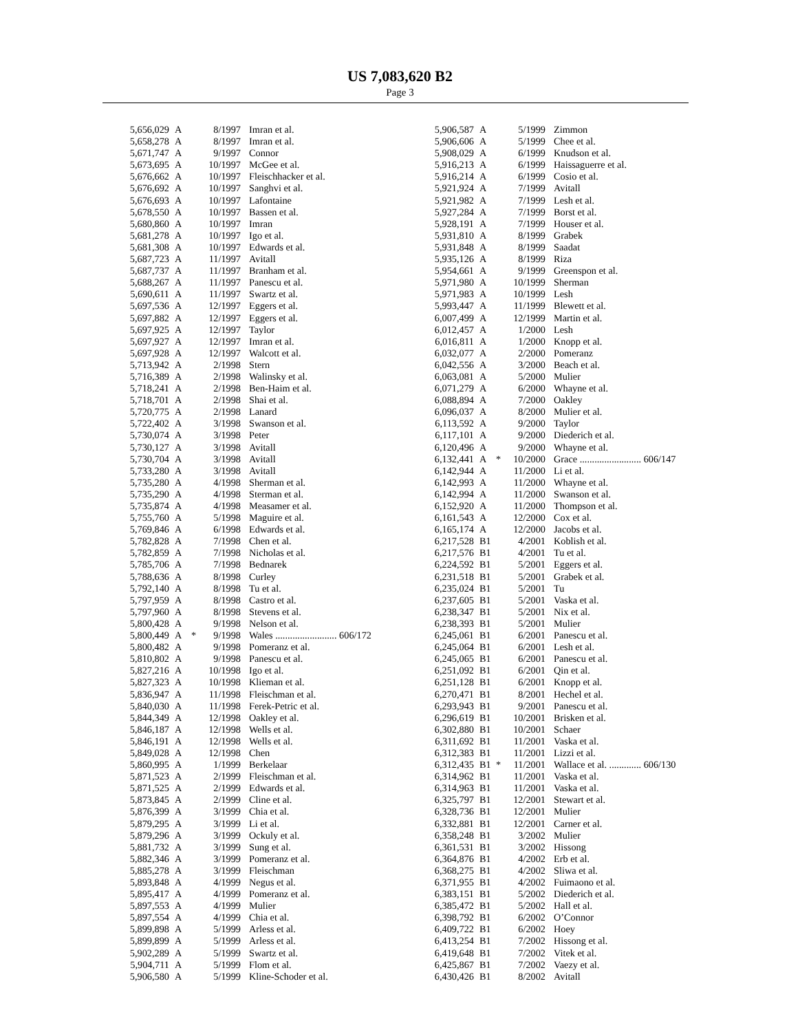US 7,083,620 B2
Page 3
| 5,656,029 | A | | 8/1997 | Imran et al. |
| 5,658,278 | A | | 8/1997 | Imran et al. |
| 5,671,747 | A | | 9/1997 | Connor |
| 5,673,695 | A | | 10/1997 | McGee et al. |
| 5,676,662 | A | | 10/1997 | Fleischhacker et al. |
| 5,676,692 | A | | 10/1997 | Sanghvi et al. |
| 5,676,693 | A | | 10/1997 | Lafontaine |
| 5,678,550 | A | | 10/1997 | Bassen et al. |
| 5,680,860 | A | | 10/1997 | Imran |
| 5,681,278 | A | | 10/1997 | Igo et al. |
| 5,681,308 | A | | 10/1997 | Edwards et al. |
| 5,687,723 | A | | 11/1997 | Avitall |
| 5,687,737 | A | | 11/1997 | Branham et al. |
| 5,688,267 | A | | 11/1997 | Panescu et al. |
| 5,690,611 | A | | 11/1997 | Swartz et al. |
| 5,697,536 | A | | 12/1997 | Eggers et al. |
| 5,697,882 | A | | 12/1997 | Eggers et al. |
| 5,697,925 | A | | 12/1997 | Taylor |
| 5,697,927 | A | | 12/1997 | Imran et al. |
| 5,697,928 | A | | 12/1997 | Walcott et al. |
| 5,713,942 | A | | 2/1998 | Stern |
| 5,716,389 | A | | 2/1998 | Walinsky et al. |
| 5,718,241 | A | | 2/1998 | Ben-Haim et al. |
| 5,718,701 | A | | 2/1998 | Shai et al. |
| 5,720,775 | A | | 2/1998 | Lanard |
| 5,722,402 | A | | 3/1998 | Swanson et al. |
| 5,730,074 | A | | 3/1998 | Peter |
| 5,730,127 | A | | 3/1998 | Avitall |
| 5,730,704 | A | | 3/1998 | Avitall |
| 5,733,280 | A | | 3/1998 | Avitall |
| 5,735,280 | A | | 4/1998 | Sherman et al. |
| 5,735,290 | A | | 4/1998 | Sterman et al. |
| 5,735,874 | A | | 4/1998 | Measamer et al. |
| 5,755,760 | A | | 5/1998 | Maguire et al. |
| 5,769,846 | A | | 6/1998 | Edwards et al. |
| 5,782,828 | A | | 7/1998 | Chen et al. |
| 5,782,859 | A | | 7/1998 | Nicholas et al. |
| 5,785,706 | A | | 7/1998 | Bednarek |
| 5,788,636 | A | | 8/1998 | Curley |
| 5,792,140 | A | | 8/1998 | Tu et al. |
| 5,797,959 | A | | 8/1998 | Castro et al. |
| 5,797,960 | A | | 8/1998 | Stevens et al. |
| 5,800,428 | A | | 9/1998 | Nelson et al. |
| 5,800,449 | A | * | 9/1998 | Wales ......................... 606/172 |
| 5,800,482 | A | | 9/1998 | Pomeranz et al. |
| 5,810,802 | A | | 9/1998 | Panescu et al. |
| 5,827,216 | A | | 10/1998 | Igo et al. |
| 5,827,323 | A | | 10/1998 | Klieman et al. |
| 5,836,947 | A | | 11/1998 | Fleischman et al. |
| 5,840,030 | A | | 11/1998 | Ferek-Petric et al. |
| 5,844,349 | A | | 12/1998 | Oakley et al. |
| 5,846,187 | A | | 12/1998 | Wells et al. |
| 5,846,191 | A | | 12/1998 | Wells et al. |
| 5,849,028 | A | | 12/1998 | Chen |
| 5,860,995 | A | | 1/1999 | Berkelaar |
| 5,871,523 | A | | 2/1999 | Fleischman et al. |
| 5,871,525 | A | | 2/1999 | Edwards et al. |
| 5,873,845 | A | | 2/1999 | Cline et al. |
| 5,876,399 | A | | 3/1999 | Chia et al. |
| 5,879,295 | A | | 3/1999 | Li et al. |
| 5,879,296 | A | | 3/1999 | Ockuly et al. |
| 5,881,732 | A | | 3/1999 | Sung et al. |
| 5,882,346 | A | | 3/1999 | Pomeranz et al. |
| 5,885,278 | A | | 3/1999 | Fleischman |
| 5,893,848 | A | | 4/1999 | Negus et al. |
| 5,895,417 | A | | 4/1999 | Pomeranz et al. |
| 5,897,553 | A | | 4/1999 | Mulier |
| 5,897,554 | A | | 4/1999 | Chia et al. |
| 5,899,898 | A | | 5/1999 | Arless et al. |
| 5,899,899 | A | | 5/1999 | Arless et al. |
| 5,902,289 | A | | 5/1999 | Swartz et al. |
| 5,904,711 | A | | 5/1999 | Flom et al. |
| 5,906,580 | A | | 5/1999 | Kline-Schoder et al. |
| 5,906,587 | A | | 5/1999 | Zimmon |
| 5,906,606 | A | | 5/1999 | Chee et al. |
| 5,908,029 | A | | 6/1999 | Knudson et al. |
| 5,916,213 | A | | 6/1999 | Haissaguerre et al. |
| 5,916,214 | A | | 6/1999 | Cosio et al. |
| 5,921,924 | A | | 7/1999 | Avitall |
| 5,921,982 | A | | 7/1999 | Lesh et al. |
| 5,927,284 | A | | 7/1999 | Borst et al. |
| 5,928,191 | A | | 7/1999 | Houser et al. |
| 5,931,810 | A | | 8/1999 | Grabek |
| 5,931,848 | A | | 8/1999 | Saadat |
| 5,935,126 | A | | 8/1999 | Riza |
| 5,954,661 | A | | 9/1999 | Greenspon et al. |
| 5,971,980 | A | | 10/1999 | Sherman |
| 5,971,983 | A | | 10/1999 | Lesh |
| 5,993,447 | A | | 11/1999 | Blewett et al. |
| 6,007,499 | A | | 12/1999 | Martin et al. |
| 6,012,457 | A | | 1/2000 | Lesh |
| 6,016,811 | A | | 1/2000 | Knopp et al. |
| 6,032,077 | A | | 2/2000 | Pomeranz |
| 6,042,556 | A | | 3/2000 | Beach et al. |
| 6,063,081 | A | | 5/2000 | Mulier |
| 6,071,279 | A | | 6/2000 | Whayne et al. |
| 6,088,894 | A | | 7/2000 | Oakley |
| 6,096,037 | A | | 8/2000 | Mulier et al. |
| 6,113,592 | A | | 9/2000 | Taylor |
| 6,117,101 | A | | 9/2000 | Diederich et al. |
| 6,120,496 | A | | 9/2000 | Whayne et al. |
| 6,132,441 | A | * | 10/2000 | Grace ......................... 606/147 |
| 6,142,944 | A | | 11/2000 | Li et al. |
| 6,142,993 | A | | 11/2000 | Whayne et al. |
| 6,142,994 | A | | 11/2000 | Swanson et al. |
| 6,152,920 | A | | 11/2000 | Thompson et al. |
| 6,161,543 | A | | 12/2000 | Cox et al. |
| 6,165,174 | A | | 12/2000 | Jacobs et al. |
| 6,217,528 | B1 | | 4/2001 | Koblish et al. |
| 6,217,576 | B1 | | 4/2001 | Tu et al. |
| 6,224,592 | B1 | | 5/2001 | Eggers et al. |
| 6,231,518 | B1 | | 5/2001 | Grabek et al. |
| 6,235,024 | B1 | | 5/2001 | Tu |
| 6,237,605 | B1 | | 5/2001 | Vaska et al. |
| 6,238,347 | B1 | | 5/2001 | Nix et al. |
| 6,238,393 | B1 | | 5/2001 | Mulier |
| 6,245,061 | B1 | | 6/2001 | Panescu et al. |
| 6,245,064 | B1 | | 6/2001 | Lesh et al. |
| 6,245,065 | B1 | | 6/2001 | Panescu et al. |
| 6,251,092 | B1 | | 6/2001 | Qin et al. |
| 6,251,128 | B1 | | 6/2001 | Knopp et al. |
| 6,270,471 | B1 | | 8/2001 | Hechel et al. |
| 6,293,943 | B1 | | 9/2001 | Panescu et al. |
| 6,296,619 | B1 | | 10/2001 | Brisken et al. |
| 6,302,880 | B1 | | 10/2001 | Schaer |
| 6,311,692 | B1 | | 11/2001 | Vaska et al. |
| 6,312,383 | B1 | | 11/2001 | Lizzi et al. |
| 6,312,435 | B1 | * | 11/2001 | Wallace et al. ............. 606/130 |
| 6,314,962 | B1 | | 11/2001 | Vaska et al. |
| 6,314,963 | B1 | | 11/2001 | Vaska et al. |
| 6,325,797 | B1 | | 12/2001 | Stewart et al. |
| 6,328,736 | B1 | | 12/2001 | Mulier |
| 6,332,881 | B1 | | 12/2001 | Carner et al. |
| 6,358,248 | B1 | | 3/2002 | Mulier |
| 6,361,531 | B1 | | 3/2002 | Hissong |
| 6,364,876 | B1 | | 4/2002 | Erb et al. |
| 6,368,275 | B1 | | 4/2002 | Sliwa et al. |
| 6,371,955 | B1 | | 4/2002 | Fuimaono et al. |
| 6,383,151 | B1 | | 5/2002 | Diederich et al. |
| 6,385,472 | B1 | | 5/2002 | Hall et al. |
| 6,398,792 | B1 | | 6/2002 | O’Connor |
| 6,409,722 | B1 | | 6/2002 | Hoey |
| 6,413,254 | B1 | | 7/2002 | Hissong et al. |
| 6,419,648 | B1 | | 7/2002 | Vitek et al. |
| 6,425,867 | B1 | | 7/2002 | Vaezy et al. |
| 6,430,426 | B1 | | 8/2002 | Avitall |